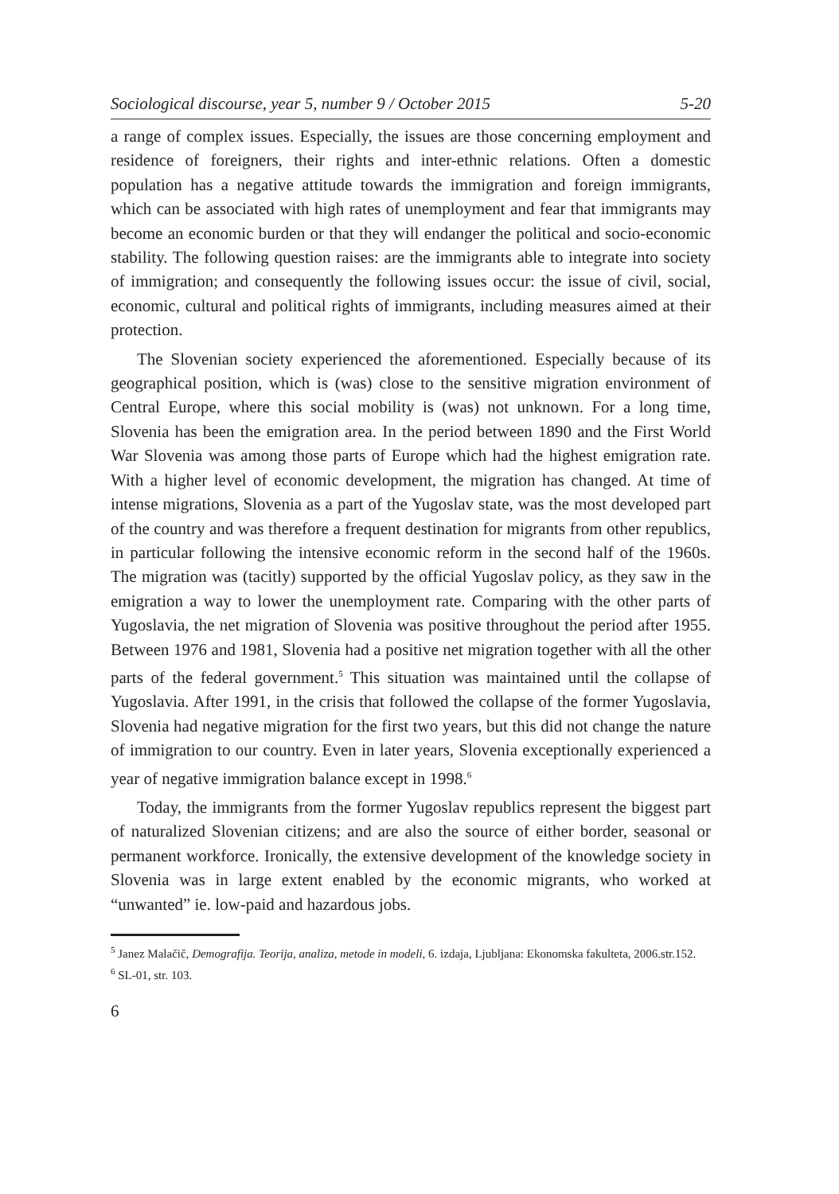Sociological discourse, year 5, number 9 / October 2015 5-20
a range of complex issues. Especially, the issues are those concerning employment and residence of foreigners, their rights and inter-ethnic relations. Often a domestic population has a negative attitude towards the immigration and foreign immigrants, which can be associated with high rates of unemployment and fear that immigrants may become an economic burden or that they will endanger the political and socio-economic stability. The following question raises: are the immigrants able to integrate into society of immigration; and consequently the following issues occur: the issue of civil, social, economic, cultural and political rights of immigrants, including measures aimed at their protection.
The Slovenian society experienced the aforementioned. Especially because of its geographical position, which is (was) close to the sensitive migration environment of Central Europe, where this social mobility is (was) not unknown. For a long time, Slovenia has been the emigration area. In the period between 1890 and the First World War Slovenia was among those parts of Europe which had the highest emigration rate. With a higher level of economic development, the migration has changed. At time of intense migrations, Slovenia as a part of the Yugoslav state, was the most developed part of the country and was therefore a frequent destination for migrants from other republics, in particular following the intensive economic reform in the second half of the 1960s. The migration was (tacitly) supported by the official Yugoslav policy, as they saw in the emigration a way to lower the unemployment rate. Comparing with the other parts of Yugoslavia, the net migration of Slovenia was positive throughout the period after 1955. Between 1976 and 1981, Slovenia had a positive net migration together with all the other parts of the federal government.<sup>5</sup> This situation was maintained until the collapse of Yugoslavia. After 1991, in the crisis that followed the collapse of the former Yugoslavia, Slovenia had negative migration for the first two years, but this did not change the nature of immigration to our country. Even in later years, Slovenia exceptionally experienced a year of negative immigration balance except in 1998.<sup>6</sup>
Today, the immigrants from the former Yugoslav republics represent the biggest part of naturalized Slovenian citizens; and are also the source of either border, seasonal or permanent workforce. Ironically, the extensive development of the knowledge society in Slovenia was in large extent enabled by the economic migrants, who worked at “unwanted” ie. low-paid and hazardous jobs.
<sup>5</sup> Janez Malačič, Demografija. Teorija, analiza, metode in modeli, 6. izdaja, Ljubljana: Ekonomska fakulteta, 2006.str.152.
<sup>6</sup> SL-01, str. 103.
6